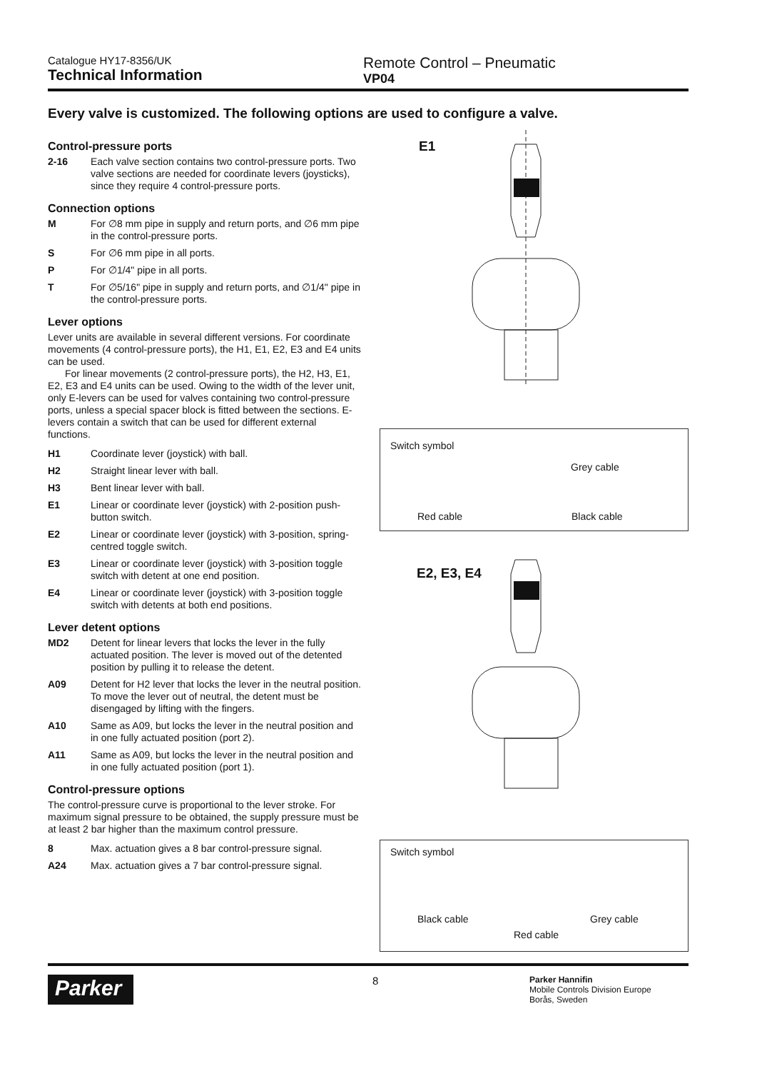Catalogue HY17-8356/UK
Technical Information
Remote Control – Pneumatic
VP04
Every valve is customized. The following options are used to configure a valve.
Control-pressure ports
2-16 Each valve section contains two control-pressure ports. Two valve sections are needed for coordinate levers (joysticks), since they require 4 control-pressure ports.
Connection options
M For ∅8 mm pipe in supply and return ports, and ∅6 mm pipe in the control-pressure ports.
S For ∅6 mm pipe in all ports.
P For ∅1/4" pipe in all ports.
T For ∅5/16" pipe in supply and return ports, and ∅1/4" pipe in the control-pressure ports.
Lever options
Lever units are available in several different versions. For coordinate movements (4 control-pressure ports), the H1, E1, E2, E3 and E4 units can be used.
For linear movements (2 control-pressure ports), the H2, H3, E1, E2, E3 and E4 units can be used. Owing to the width of the lever unit, only E-levers can be used for valves containing two control-pressure ports, unless a special spacer block is fitted between the sections. E-levers contain a switch that can be used for different external functions.
H1 Coordinate lever (joystick) with ball.
H2 Straight linear lever with ball.
H3 Bent linear lever with ball.
E1 Linear or coordinate lever (joystick) with 2-position push-button switch.
E2 Linear or coordinate lever (joystick) with 3-position, spring-centred toggle switch.
E3 Linear or coordinate lever (joystick) with 3-position toggle switch with detent at one end position.
E4 Linear or coordinate lever (joystick) with 3-position toggle switch with detents at both end positions.
Lever detent options
MD2 Detent for linear levers that locks the lever in the fully actuated position. The lever is moved out of the detented position by pulling it to release the detent.
A09 Detent for H2 lever that locks the lever in the neutral position. To move the lever out of neutral, the detent must be disengaged by lifting with the fingers.
A10 Same as A09, but locks the lever in the neutral position and in one fully actuated position (port 2).
A11 Same as A09, but locks the lever in the neutral position and in one fully actuated position (port 1).
Control-pressure options
The control-pressure curve is proportional to the lever stroke. For maximum signal pressure to be obtained, the supply pressure must be at least 2 bar higher than the maximum control pressure.
8 Max. actuation gives a 8 bar control-pressure signal.
A24 Max. actuation gives a 7 bar control-pressure signal.
E1
Switch symbol
Grey cable
Red cable Black cable
E2, E3, E4
Switch symbol
Black cable Grey cable
Red cable
Parker
8
Parker Hannifin
Mobile Controls Division Europe
Borås, Sweden